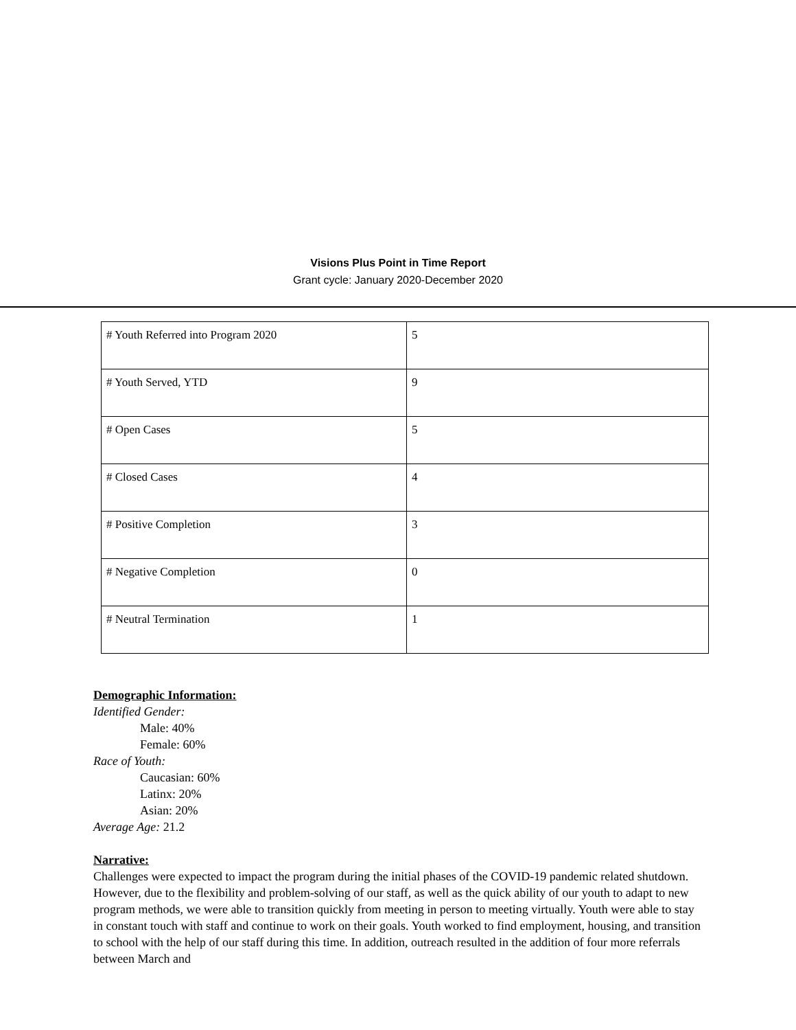Visions Plus Point in Time Report
Grant cycle: January 2020-December 2020
| # Youth Referred into Program 2020 | 5 |
| # Youth Served, YTD | 9 |
| # Open Cases | 5 |
| # Closed Cases | 4 |
| # Positive Completion | 3 |
| # Negative Completion | 0 |
| # Neutral Termination | 1 |
Demographic Information:
Identified Gender:
Male: 40%
Female: 60%
Race of Youth:
Caucasian: 60%
Latinx: 20%
Asian: 20%
Average Age: 21.2
Narrative:
Challenges were expected to impact the program during the initial phases of the COVID-19 pandemic related shutdown. However, due to the flexibility and problem-solving of our staff, as well as the quick ability of our youth to adapt to new program methods, we were able to transition quickly from meeting in person to meeting virtually. Youth were able to stay in constant touch with staff and continue to work on their goals. Youth worked to find employment, housing, and transition to school with the help of our staff during this time. In addition, outreach resulted in the addition of four more referrals between March and